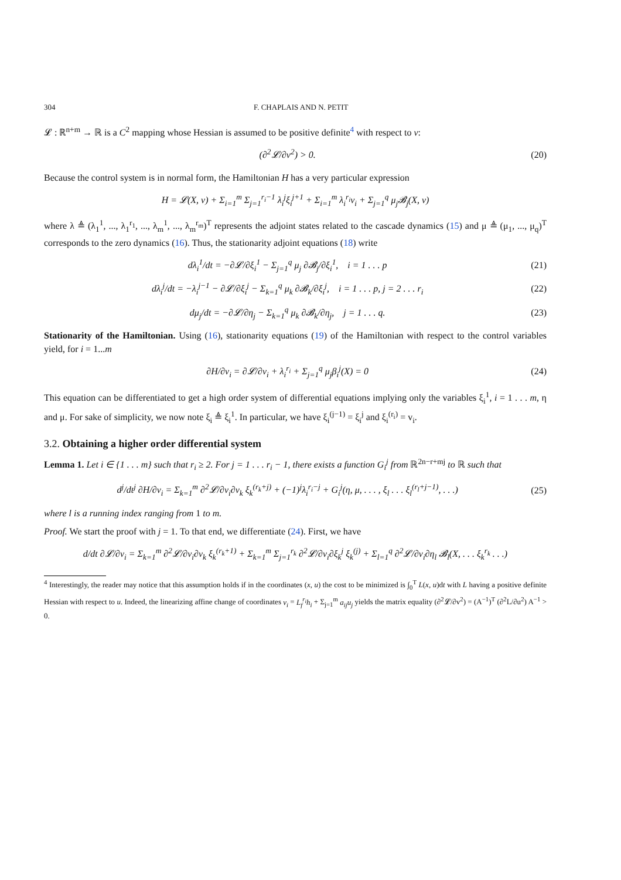304 F. CHAPLAIS AND N. PETIT
𝓛 : ℝ<sup>n+m</sup> → ℝ is a C<sup>2</sup> mapping whose Hessian is assumed to be positive definite<sup>4</sup> with respect to v:
(∂<sup>2</sup>𝓛/∂v<sup>2</sup>) > 0. (20)
Because the control system is in normal form, the Hamiltonian H has a very particular expression
H = 𝓛(X, v) + Σ<sub>i=1</sub><sup>m</sup> Σ<sub>j=1</sub><sup>r<sub>i</sub>−1</sup> λ<sub>i</sub><sup>j</sup>ξ<sub>i</sub><sup>j+1</sup> + Σ<sub>i=1</sub><sup>m</sup> λ<sub>i</sub><sup>r<sub>i</sub></sup>v<sub>i</sub> + Σ<sub>j=1</sub><sup>q</sup> μ<sub>j</sub>𝓑<sub>j</sub>(X, v)
where λ ≜ (λ<sub>1</sub><sup>1</sup>, ..., λ<sub>1</sub><sup>r<sub>1</sub></sup>, ..., λ<sub>m</sub><sup>1</sup>, ..., λ<sub>m</sub><sup>r<sub>m</sub></sup>)<sup>T</sup> represents the adjoint states related to the cascade dynamics (15) and μ ≜ (μ<sub>1</sub>, ..., μ<sub>q</sub>)<sup>T</sup> corresponds to the zero dynamics (16). Thus, the stationarity adjoint equations (18) write
dλ<sub>i</sub><sup>1</sup>/dt = −∂𝓛/∂ξ<sub>i</sub><sup>1</sup> − Σ<sub>j=1</sub><sup>q</sup> μ<sub>j</sub> ∂𝓑<sub>j</sub>/∂ξ<sub>i</sub><sup>1</sup>, i = 1 . . . p (21)
dλ<sub>i</sub><sup>j</sup>/dt = −λ<sub>i</sub><sup>j−1</sup> − ∂𝓛/∂ξ<sub>i</sub><sup>j</sup> − Σ<sub>k=1</sub><sup>q</sup> μ<sub>k</sub> ∂𝓑<sub>k</sub>/∂ξ<sub>i</sub><sup>j</sup>, i = 1 . . . p, j = 2 . . . r<sub>i</sub> (22)
dμ<sub>j</sub>/dt = −∂𝓛/∂η<sub>j</sub> − Σ<sub>k=1</sub><sup>q</sup> μ<sub>k</sub> ∂𝓑<sub>k</sub>/∂η<sub>j</sub>, j = 1 . . . q. (23)
Stationarity of the Hamiltonian. Using (16), stationarity equations (19) of the Hamiltonian with respect to the control variables yield, for i = 1...m
∂H/∂v<sub>i</sub> = ∂𝓛/∂v<sub>i</sub> + λ<sub>i</sub><sup>r<sub>i</sub></sup> + Σ<sub>j=1</sub><sup>q</sup> μ<sub>j</sub>β<sub>i</sub><sup>j</sup>(X) = 0 (24)
This equation can be differentiated to get a high order system of differential equations implying only the variables ξ<sub>i</sub><sup>1</sup>, i = 1 . . . m, η and μ. For sake of simplicity, we now note ξ<sub>i</sub> ≜ ξ<sub>i</sub><sup>1</sup>. In particular, we have ξ<sub>i</sub><sup>(j−1)</sup> = ξ<sub>i</sub><sup>j</sup> and ξ<sub>i</sub><sup>(r<sub>i</sub>)</sup> = v<sub>i</sub>.
3.2. Obtaining a higher order differential system
Lemma 1. Let i ∈ {1 . . . m} such that r<sub>i</sub> ≥ 2. For j = 1 . . . r<sub>i</sub> − 1, there exists a function G<sub>i</sub><sup>j</sup> from ℝ<sup>2n−r+mj</sup> to ℝ such that
d<sup>j</sup>/dt<sup>j</sup> ∂H/∂v<sub>i</sub> = Σ<sub>k=1</sub><sup>m</sup> ∂<sup>2</sup>𝓛/∂v<sub>i</sub>∂v<sub>k</sub> ξ<sub>k</sub><sup>(r<sub>k</sub>+j)</sup> + (−1)<sup>j</sup>λ<sub>i</sub><sup>r<sub>i</sub>−j</sup> + G<sub>i</sub><sup>j</sup>(η, μ, . . . , ξ<sub>l</sub> . . . ξ<sub>l</sub><sup>(r<sub>l</sub>+j−1)</sup>, . . .) (25)
where l is a running index ranging from 1 to m.
Proof. We start the proof with j = 1. To that end, we differentiate (24). First, we have
d/dt ∂𝓛/∂v<sub>i</sub> = Σ<sub>k=1</sub><sup>m</sup> ∂<sup>2</sup>𝓛/∂v<sub>i</sub>∂v<sub>k</sub> ξ<sub>k</sub><sup>(r<sub>k</sub>+1)</sup> + Σ<sub>k=1</sub><sup>m</sup> Σ<sub>j=1</sub><sup>r<sub>k</sub></sup> ∂<sup>2</sup>𝓛/∂v<sub>i</sub>∂ξ<sub>k</sub><sup>j</sup> ξ<sub>k</sub><sup>(j)</sup> + Σ<sub>l=1</sub><sup>q</sup> ∂<sup>2</sup>𝓛/∂v<sub>i</sub>∂η<sub>l</sub> 𝓑<sub>l</sub>(X, . . . ξ<sub>k</sub><sup>r<sub>k</sub></sup> . . .)
<sup>4</sup> Interestingly, the reader may notice that this assumption holds if in the coordinates (x, u) the cost to be minimized is ∫<sub>0</sub><sup>T</sup> L(x, u)dt with L having a positive definite Hessian with respect to u. Indeed, the linearizing affine change of coordinates v<sub>i</sub> = L<sub>f</sub><sup>r<sub>i</sub></sup>h<sub>i</sub> + Σ<sub>j=1</sub><sup>m</sup> a<sub>ij</sub>u<sub>j</sub> yields the matrix equality (∂<sup>2</sup>𝓛/∂v<sup>2</sup>) = (A<sup>−1</sup>)<sup>T</sup> (∂<sup>2</sup>L/∂u<sup>2</sup>) A<sup>−1</sup> > 0.